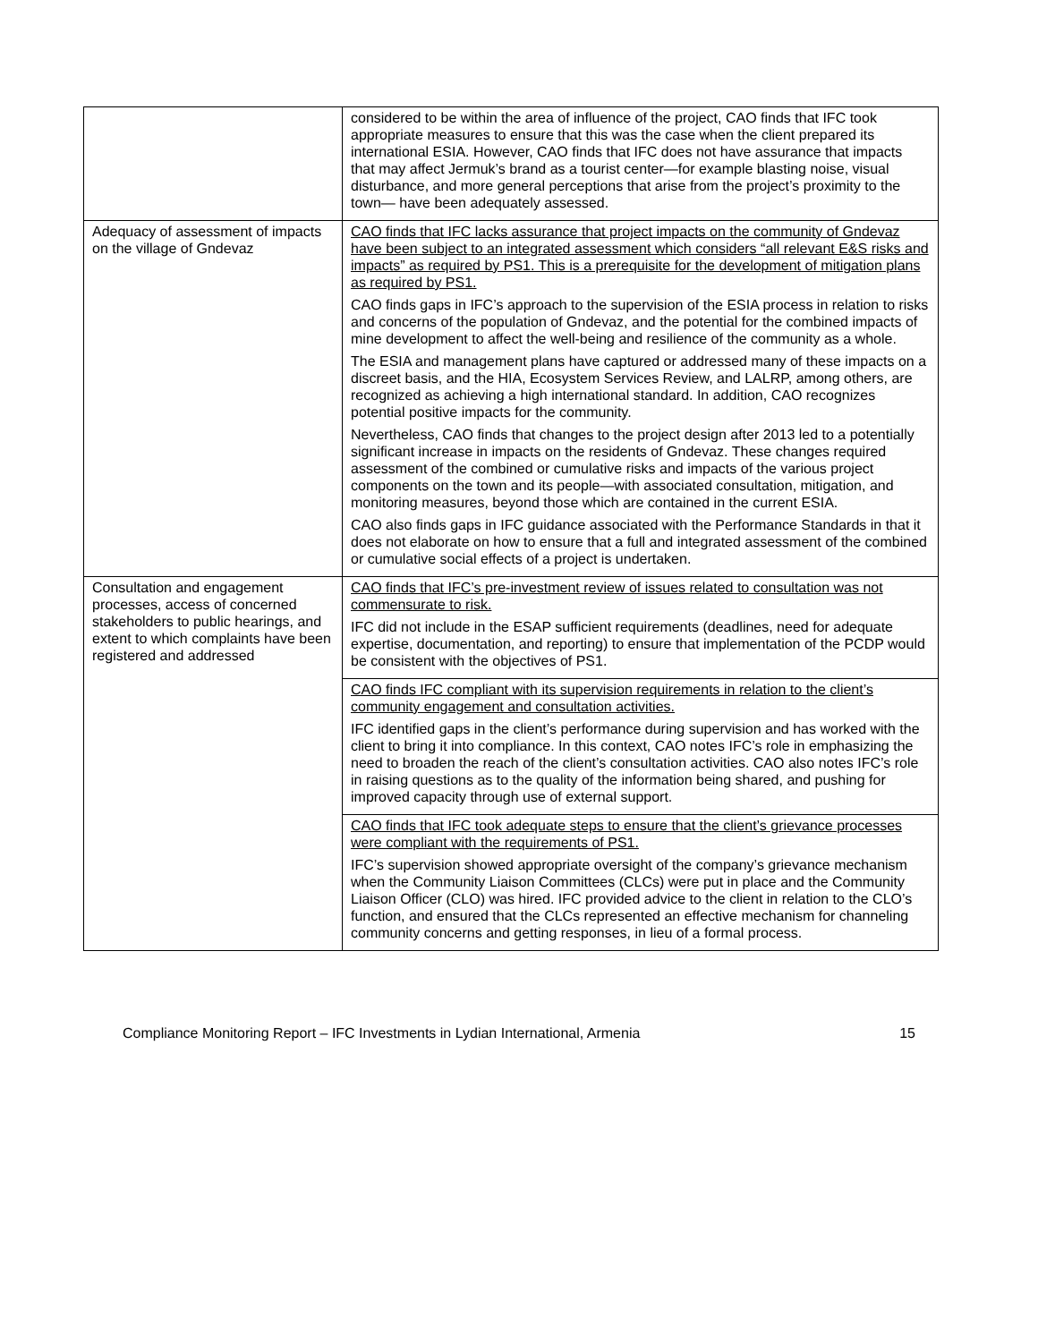| | considered to be within the area of influence of the project, CAO finds that IFC took appropriate measures to ensure that this was the case when the client prepared its international ESIA. However, CAO finds that IFC does not have assurance that impacts that may affect Jermuk’s brand as a tourist center—for example blasting noise, visual disturbance, and more general perceptions that arise from the project’s proximity to the town— have been adequately assessed. |
| Adequacy of assessment of impacts on the village of Gndevaz | CAO finds that IFC lacks assurance that project impacts on the community of Gndevaz have been subject to an integrated assessment which considers “all relevant E&S risks and impacts” as required by PS1. This is a prerequisite for the development of mitigation plans as required by PS1. CAO finds gaps in IFC’s approach to the supervision of the ESIA process in relation to risks and concerns of the population of Gndevaz, and the potential for the combined impacts of mine development to affect the well-being and resilience of the community as a whole. The ESIA and management plans have captured or addressed many of these impacts on a discreet basis, and the HIA, Ecosystem Services Review, and LALRP, among others, are recognized as achieving a high international standard. In addition, CAO recognizes potential positive impacts for the community. Nevertheless, CAO finds that changes to the project design after 2013 led to a potentially significant increase in impacts on the residents of Gndevaz. These changes required assessment of the combined or cumulative risks and impacts of the various project components on the town and its people—with associated consultation, mitigation, and monitoring measures, beyond those which are contained in the current ESIA. CAO also finds gaps in IFC guidance associated with the Performance Standards in that it does not elaborate on how to ensure that a full and integrated assessment of the combined or cumulative social effects of a project is undertaken. |
| Consultation and engagement processes, access of concerned stakeholders to public hearings, and extent to which complaints have been registered and addressed | CAO finds that IFC’s pre-investment review of issues related to consultation was not commensurate to risk. IFC did not include in the ESAP sufficient requirements (deadlines, need for adequate expertise, documentation, and reporting) to ensure that implementation of the PCDP would be consistent with the objectives of PS1. |
| | CAO finds IFC compliant with its supervision requirements in relation to the client’s community engagement and consultation activities. IFC identified gaps in the client’s performance during supervision and has worked with the client to bring it into compliance. In this context, CAO notes IFC’s role in emphasizing the need to broaden the reach of the client’s consultation activities. CAO also notes IFC’s role in raising questions as to the quality of the information being shared, and pushing for improved capacity through use of external support. |
| | CAO finds that IFC took adequate steps to ensure that the client’s grievance processes were compliant with the requirements of PS1. IFC’s supervision showed appropriate oversight of the company’s grievance mechanism when the Community Liaison Committees (CLCs) were put in place and the Community Liaison Officer (CLO) was hired. IFC provided advice to the client in relation to the CLO’s function, and ensured that the CLCs represented an effective mechanism for channeling community concerns and getting responses, in lieu of a formal process. |
Compliance Monitoring Report – IFC Investments in Lydian International, Armenia 15